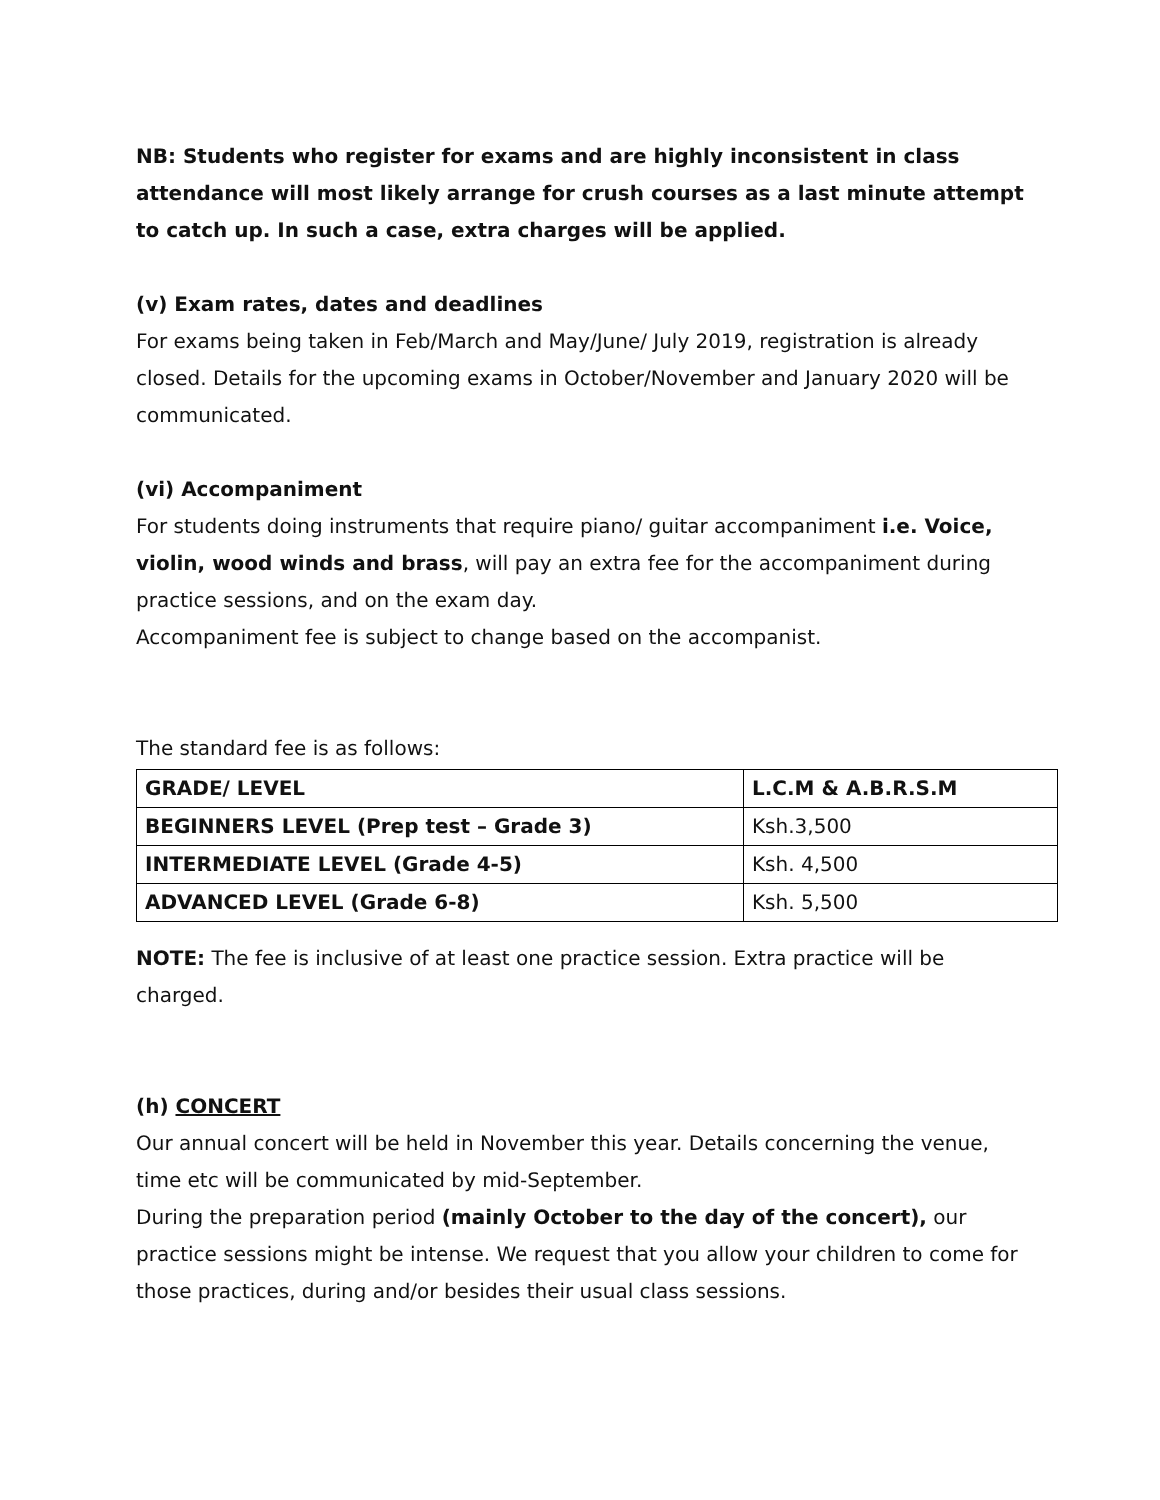NB: Students who register for exams and are highly inconsistent in class attendance will most likely arrange for crush courses as a last minute attempt to catch up. In such a case, extra charges will be applied.
(v) Exam rates, dates and deadlines
For exams being taken in Feb/March and May/June/ July 2019, registration is already closed. Details for the upcoming exams in October/November and January 2020 will be communicated.
(vi) Accompaniment
For students doing instruments that require piano/ guitar accompaniment i.e. Voice, violin, wood winds and brass, will pay an extra fee for the accompaniment during practice sessions, and on the exam day.
Accompaniment fee is subject to change based on the accompanist.
The standard fee is as follows:
| GRADE/ LEVEL | L.C.M & A.B.R.S.M |
| BEGINNERS LEVEL (Prep test – Grade 3) | Ksh.3,500 |
| INTERMEDIATE LEVEL (Grade 4-5) | Ksh. 4,500 |
| ADVANCED LEVEL (Grade 6-8) | Ksh. 5,500 |
NOTE: The fee is inclusive of at least one practice session. Extra practice will be charged.
(h) CONCERT
Our annual concert will be held in November this year. Details concerning the venue, time etc will be communicated by mid-September.
During the preparation period (mainly October to the day of the concert), our practice sessions might be intense. We request that you allow your children to come for those practices, during and/or besides their usual class sessions.